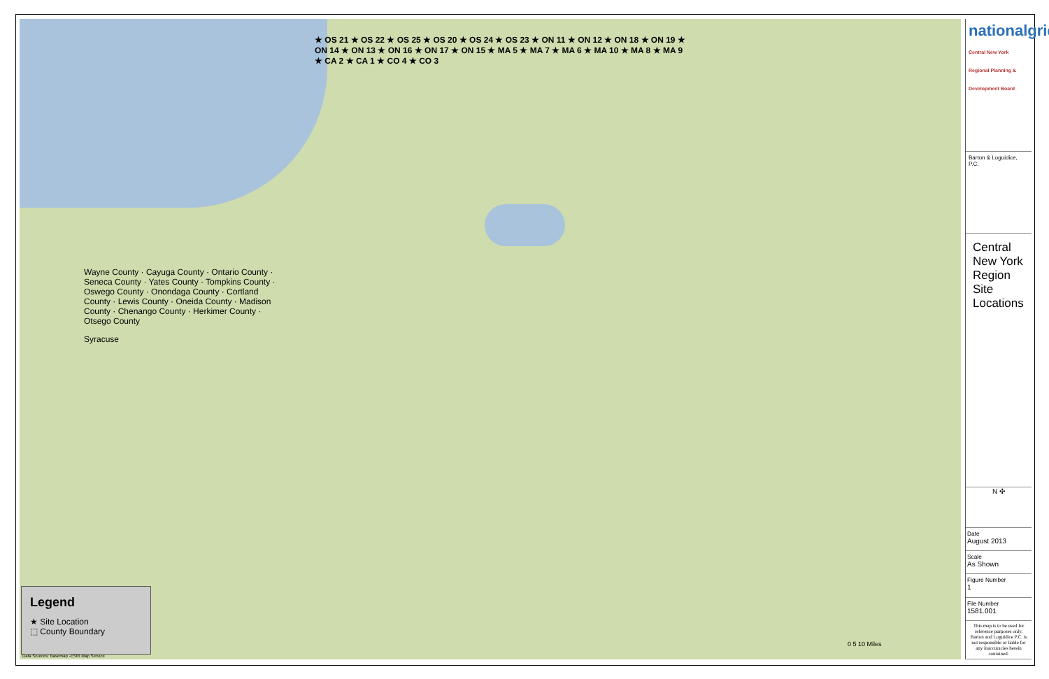Wayne County · Cayuga County · Ontario County · Seneca County · Yates County · Tompkins County · Oswego County · Onondaga County · Cortland County · Lewis County · Oneida County · Madison County · Chenango County · Herkimer County · Otsego County
Syracuse
★ OS 21 ★ OS 22 ★ OS 25 ★ OS 20 ★ OS 24 ★ OS 23 ★ ON 11 ★ ON 12 ★ ON 18 ★ ON 19 ★ ON 14 ★ ON 13 ★ ON 16 ★ ON 17 ★ ON 15 ★ MA 5 ★ MA 7 ★ MA 6 ★ MA 10 ★ MA 8 ★ MA 9 ★ CA 2 ★ CA 1 ★ CO 4 ★ CO 3
Legend
★ Site Location
⬚ County Boundary
Data Sources: Basemap -ESRI Map Service
0 5 10 Miles
nationalgrid
Central New York Regional Planning & Development Board
Barton & Loguidice, P.C.
Central New York Region Site Locations
N ✣
Date
August 2013
Scale
As Shown
Figure Number
1
File Number
1581.001
This map is to be used for reference purposes only. Barton and Loguidice P.C. is not responsible or liable for any inaccuracies herein contained.